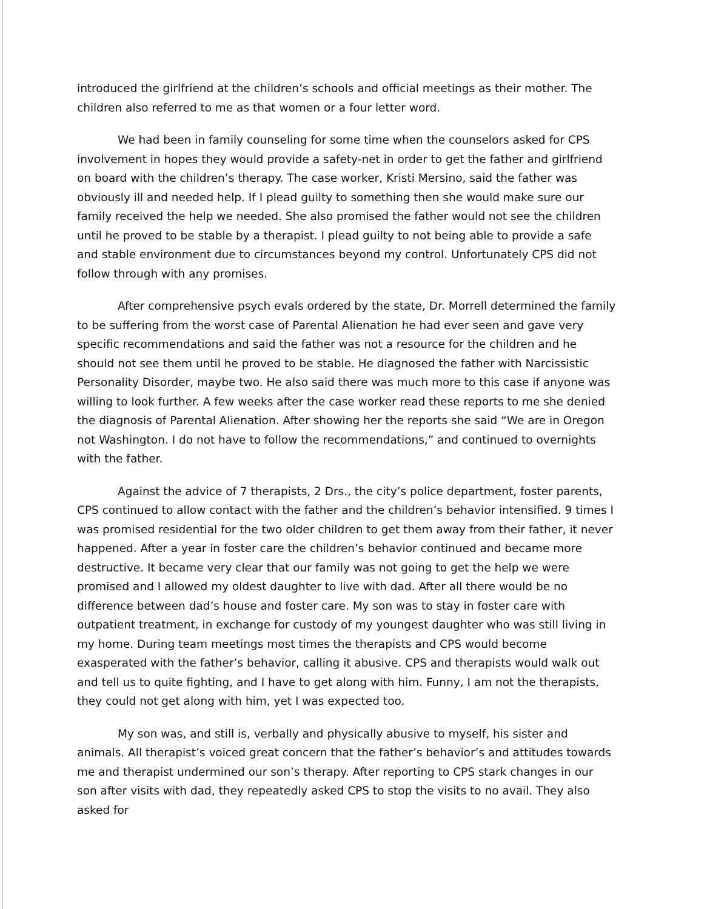introduced the girlfriend at the children’s schools and official meetings as their mother. The children also referred to me as that women or a four letter word.
We had been in family counseling for some time when the counselors asked for CPS involvement in hopes they would provide a safety-net in order to get the father and girlfriend on board with the children’s therapy. The case worker, Kristi Mersino, said the father was obviously ill and needed help. If I plead guilty to something then she would make sure our family received the help we needed. She also promised the father would not see the children until he proved to be stable by a therapist. I plead guilty to not being able to provide a safe and stable environment due to circumstances beyond my control. Unfortunately CPS did not follow through with any promises.
After comprehensive psych evals ordered by the state, Dr. Morrell determined the family to be suffering from the worst case of Parental Alienation he had ever seen and gave very specific recommendations and said the father was not a resource for the children and he should not see them until he proved to be stable. He diagnosed the father with Narcissistic Personality Disorder, maybe two. He also said there was much more to this case if anyone was willing to look further. A few weeks after the case worker read these reports to me she denied the diagnosis of Parental Alienation. After showing her the reports she said “We are in Oregon not Washington. I do not have to follow the recommendations,” and continued to overnights with the father.
Against the advice of 7 therapists, 2 Drs., the city’s police department, foster parents, CPS continued to allow contact with the father and the children’s behavior intensified. 9 times I was promised residential for the two older children to get them away from their father, it never happened. After a year in foster care the children’s behavior continued and became more destructive. It became very clear that our family was not going to get the help we were promised and I allowed my oldest daughter to live with dad. After all there would be no difference between dad’s house and foster care. My son was to stay in foster care with outpatient treatment, in exchange for custody of my youngest daughter who was still living in my home. During team meetings most times the therapists and CPS would become exasperated with the father’s behavior, calling it abusive. CPS and therapists would walk out and tell us to quite fighting, and I have to get along with him. Funny, I am not the therapists, they could not get along with him, yet I was expected too.
My son was, and still is, verbally and physically abusive to myself, his sister and animals. All therapist’s voiced great concern that the father’s behavior’s and attitudes towards me and therapist undermined our son’s therapy. After reporting to CPS stark changes in our son after visits with dad, they repeatedly asked CPS to stop the visits to no avail. They also asked for